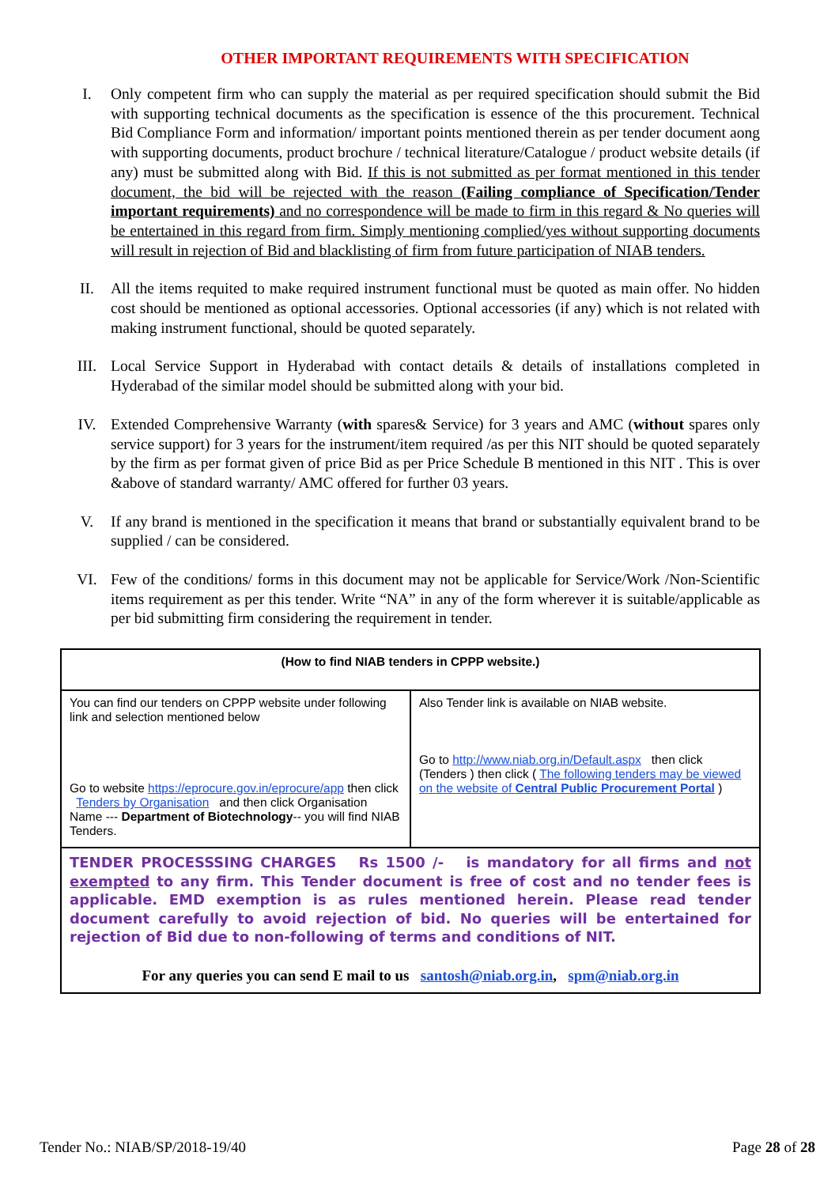OTHER IMPORTANT REQUIREMENTS WITH SPECIFICATION
I. Only competent firm who can supply the material as per required specification should submit the Bid with supporting technical documents as the specification is essence of the this procurement. Technical Bid Compliance Form and information/ important points mentioned therein as per tender document aong with supporting documents, product brochure / technical literature/Catalogue / product website details (if any) must be submitted along with Bid. If this is not submitted as per format mentioned in this tender document, the bid will be rejected with the reason (Failing compliance of Specification/Tender important requirements) and no correspondence will be made to firm in this regard & No queries will be entertained in this regard from firm. Simply mentioning complied/yes without supporting documents will result in rejection of Bid and blacklisting of firm from future participation of NIAB tenders.
II. All the items requited to make required instrument functional must be quoted as main offer. No hidden cost should be mentioned as optional accessories. Optional accessories (if any) which is not related with making instrument functional, should be quoted separately.
III. Local Service Support in Hyderabad with contact details & details of installations completed in Hyderabad of the similar model should be submitted along with your bid.
IV. Extended Comprehensive Warranty (with spares& Service) for 3 years and AMC (without spares only service support) for 3 years for the instrument/item required /as per this NIT should be quoted separately by the firm as per format given of price Bid as per Price Schedule B mentioned in this NIT . This is over &above of standard warranty/ AMC offered for further 03 years.
V. If any brand is mentioned in the specification it means that brand or substantially equivalent brand to be supplied / can be considered.
VI. Few of the conditions/ forms in this document may not be applicable for Service/Work /Non-Scientific items requirement as per this tender. Write “NA” in any of the form wherever it is suitable/applicable as per bid submitting firm considering the requirement in tender.
| (How to find NIAB tenders in CPPP website.) | |
| --- | --- |
| You can find our tenders on CPPP website under following link and selection mentioned below Go to website https://eprocure.gov.in/eprocure/app then click Tenders by Organisation and then click Organisation Name --- Department of Biotechnology -- you will find NIAB Tenders. | Also Tender link is available on NIAB website. Go to http://www.niab.org.in/Default.aspx then click (Tenders ) then click ( The following tenders may be viewed on the website of Central Public Procurement Portal ) |
| TENDER PROCESSSING CHARGES Rs 1500 /- is mandatory for all firms and not exempted to any firm. This Tender document is free of cost and no tender fees is applicable. EMD exemption is as rules mentioned herein. Please read tender document carefully to avoid rejection of bid. No queries will be entertained for rejection of Bid due to non-following of terms and conditions of NIT. For any queries you can send E mail to us santosh@niab.org.in , spm@niab.org.in | |
Tender No.: NIAB/SP/2018-19/40 Page 28 of 28